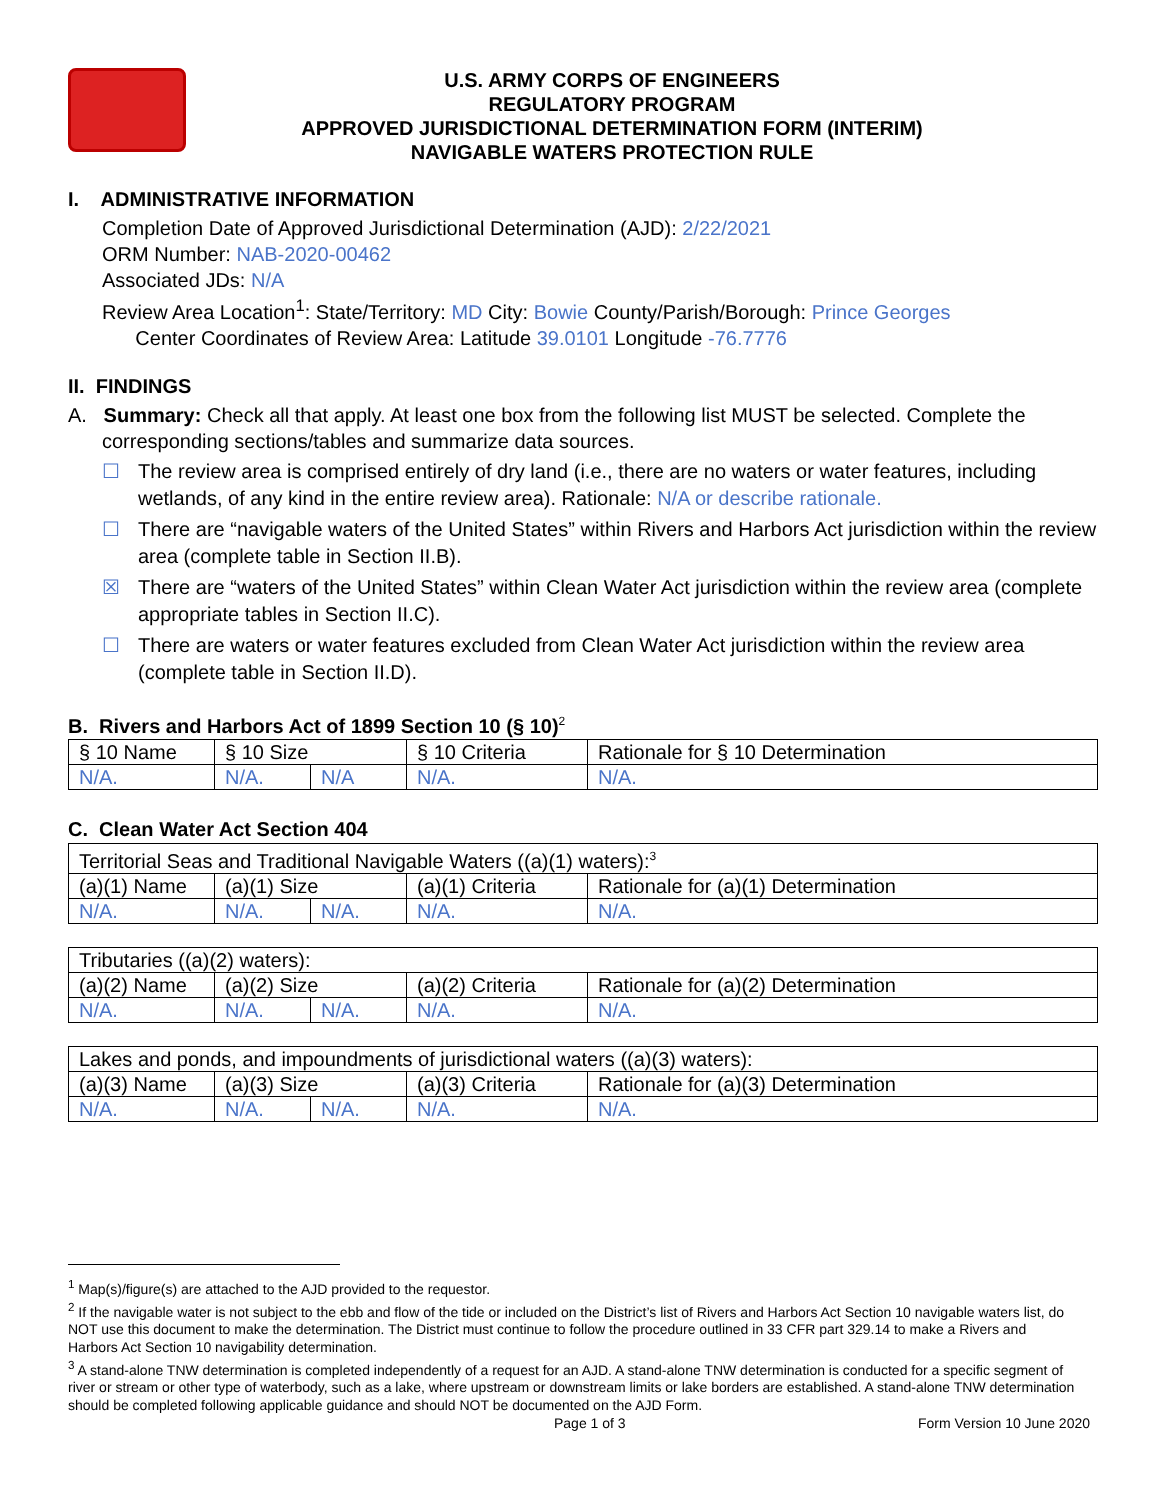U.S. ARMY CORPS OF ENGINEERS
REGULATORY PROGRAM
APPROVED JURISDICTIONAL DETERMINATION FORM (INTERIM)
NAVIGABLE WATERS PROTECTION RULE
I. ADMINISTRATIVE INFORMATION
Completion Date of Approved Jurisdictional Determination (AJD): 2/22/2021
ORM Number: NAB-2020-00462
Associated JDs: N/A
Review Area Location<sup>1</sup>: State/Territory: MD City: Bowie County/Parish/Borough: Prince Georges
Center Coordinates of Review Area: Latitude 39.0101 Longitude -76.7776
II. FINDINGS
A. Summary: Check all that apply. At least one box from the following list MUST be selected. Complete the
corresponding sections/tables and summarize data sources.
☐ The review area is comprised entirely of dry land (i.e., there are no waters or water features, including wetlands, of any kind in the entire review area). Rationale: N/A or describe rationale.
☐ There are “navigable waters of the United States” within Rivers and Harbors Act jurisdiction within the review area (complete table in Section II.B).
☒ There are “waters of the United States” within Clean Water Act jurisdiction within the review area (complete appropriate tables in Section II.C).
☐ There are waters or water features excluded from Clean Water Act jurisdiction within the review area (complete table in Section II.D).
B. Rivers and Harbors Act of 1899 Section 10 (§ 10)<sup>2</sup>
| § 10 Name | § 10 Size | | § 10 Criteria | Rationale for § 10 Determination |
| --- | --- | --- | --- | --- |
| N/A. | N/A. | N/A | N/A. | N/A. |
C. Clean Water Act Section 404
| Territorial Seas and Traditional Navigable Waters ((a)(1) waters):<sup>3</sup> | | | | |
| (a)(1) Name | (a)(1) Size | | (a)(1) Criteria | Rationale for (a)(1) Determination |
| N/A. | N/A. | N/A. | N/A. | N/A. |
| Tributaries ((a)(2) waters): | | | | |
| (a)(2) Name | (a)(2) Size | | (a)(2) Criteria | Rationale for (a)(2) Determination |
| N/A. | N/A. | N/A. | N/A. | N/A. |
| Lakes and ponds, and impoundments of jurisdictional waters ((a)(3) waters): | | | | |
| (a)(3) Name | (a)(3) Size | | (a)(3) Criteria | Rationale for (a)(3) Determination |
| N/A. | N/A. | N/A. | N/A. | N/A. |
<sup>1</sup> Map(s)/figure(s) are attached to the AJD provided to the requestor.
<sup>2</sup> If the navigable water is not subject to the ebb and flow of the tide or included on the District’s list of Rivers and Harbors Act Section 10 navigable waters list, do NOT use this document to make the determination. The District must continue to follow the procedure outlined in 33 CFR part 329.14 to make a Rivers and Harbors Act Section 10 navigability determination.
<sup>3</sup> A stand-alone TNW determination is completed independently of a request for an AJD. A stand-alone TNW determination is conducted for a specific segment of river or stream or other type of waterbody, such as a lake, where upstream or downstream limits or lake borders are established. A stand-alone TNW determination should be completed following applicable guidance and should NOT be documented on the AJD Form.
Page 1 of 3 Form Version 10 June 2020